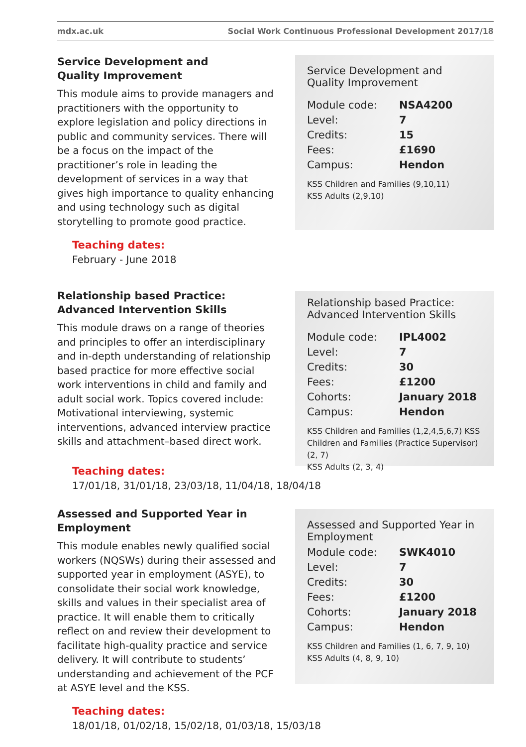mdx.ac.uk Social Work Continuous Professional Development 2017/18
Service Development and
Quality Improvement
This module aims to provide managers and practitioners with the opportunity to explore legislation and policy directions in public and community services. There will be a focus on the impact of the practitioner’s role in leading the development of services in a way that gives high importance to quality enhancing and using technology such as digital storytelling to promote good practice.
Service Development and Quality Improvement
Module code: NSA4200
Level: 7
Credits: 15
Fees: £1690
Campus: Hendon
KSS Children and Families (9,10,11)
KSS Adults (2,9,10)
Teaching dates:
February - June 2018
Relationship based Practice:
Advanced Intervention Skills
This module draws on a range of theories and principles to offer an interdisciplinary and in-depth understanding of relationship based practice for more effective social work interventions in child and family and adult social work. Topics covered include: Motivational interviewing, systemic interventions, advanced interview practice skills and attachment–based direct work.
Relationship based Practice:
Advanced Intervention Skills
Module code: IPL4002
Level: 7
Credits: 30
Fees: £1200
Cohorts: January 2018
Campus: Hendon
KSS Children and Families (1,2,4,5,6,7) KSS Children and Families (Practice Supervisor) (2, 7)
KSS Adults (2, 3, 4)
Teaching dates:
17/01/18, 31/01/18, 23/03/18, 11/04/18, 18/04/18
Assessed and Supported Year in
Employment
This module enables newly qualified social workers (NQSWs) during their assessed and supported year in employment (ASYE), to consolidate their social work knowledge, skills and values in their specialist area of practice. It will enable them to critically reflect on and review their development to facilitate high-quality practice and service delivery. It will contribute to students’ understanding and achievement of the PCF at ASYE level and the KSS.
Assessed and Supported Year in Employment
Module code: SWK4010
Level: 7
Credits: 30
Fees: £1200
Cohorts: January 2018
Campus: Hendon
KSS Children and Families (1, 6, 7, 9, 10)
KSS Adults (4, 8, 9, 10)
Teaching dates:
18/01/18, 01/02/18, 15/02/18, 01/03/18, 15/03/18